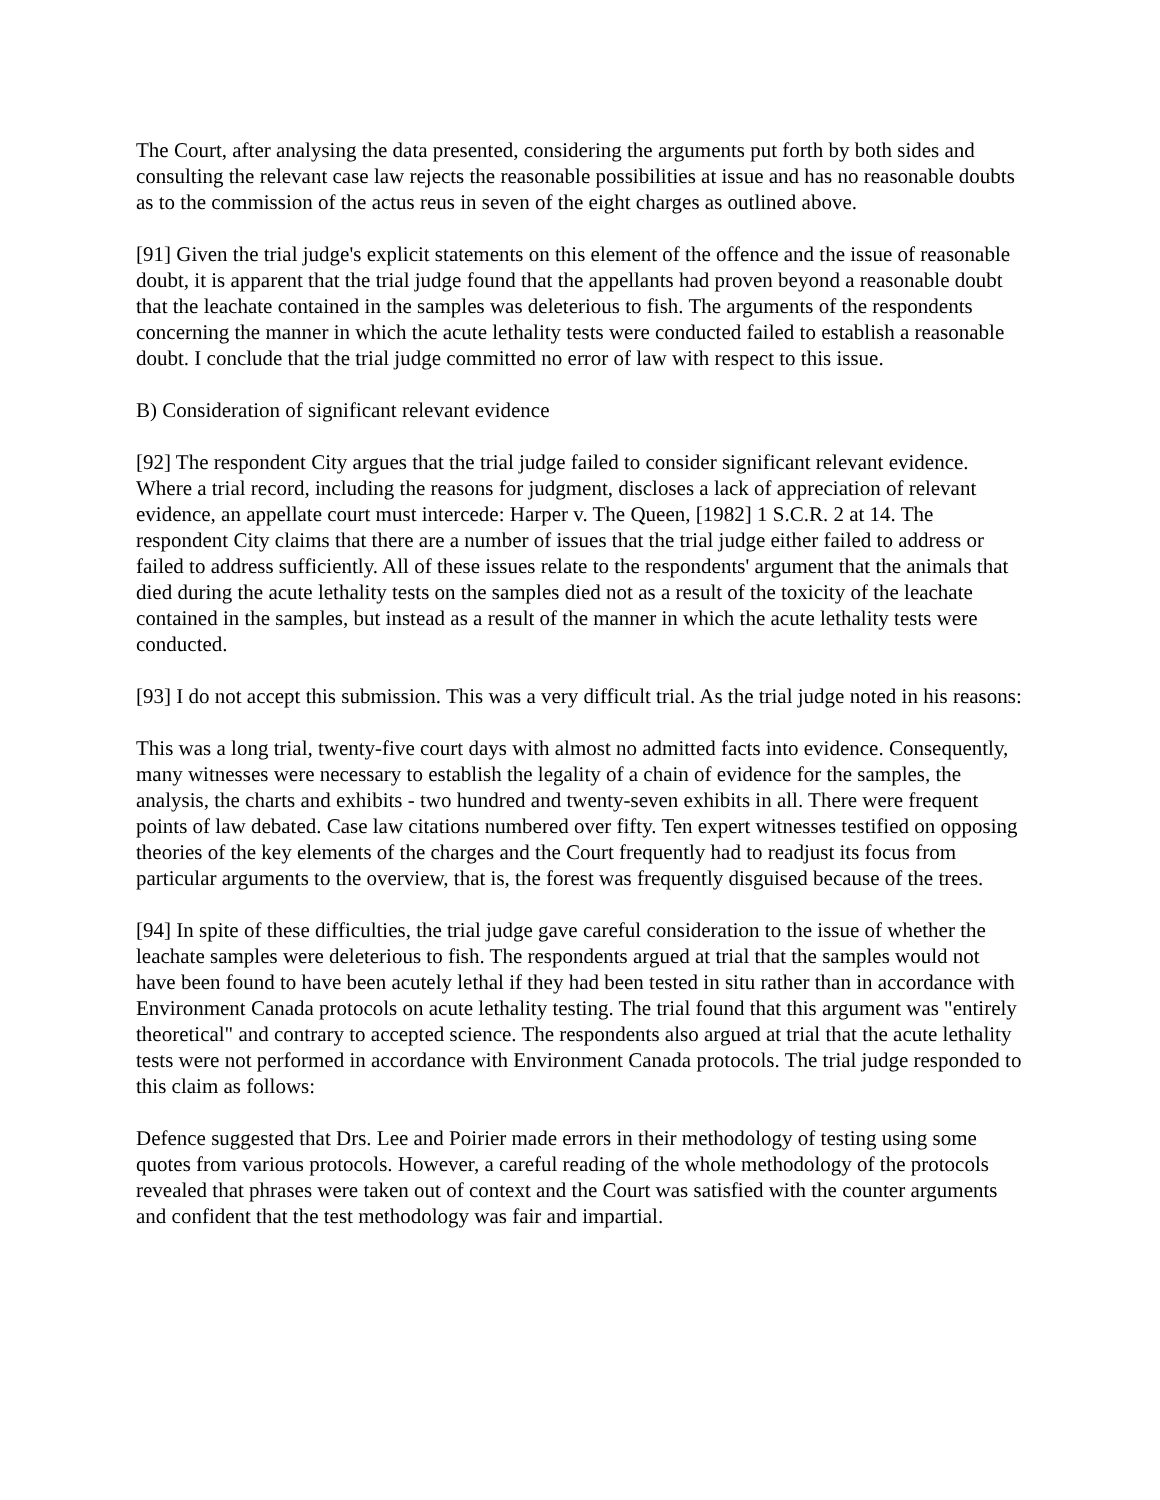The Court, after analysing the data presented, considering the arguments put forth by both sides and consulting the relevant case law rejects the reasonable possibilities at issue and has no reasonable doubts as to the commission of the actus reus in seven of the eight charges as outlined above.
[91] Given the trial judge's explicit statements on this element of the offence and the issue of reasonable doubt, it is apparent that the trial judge found that the appellants had proven beyond a reasonable doubt that the leachate contained in the samples was deleterious to fish. The arguments of the respondents concerning the manner in which the acute lethality tests were conducted failed to establish a reasonable doubt. I conclude that the trial judge committed no error of law with respect to this issue.
B) Consideration of significant relevant evidence
[92] The respondent City argues that the trial judge failed to consider significant relevant evidence. Where a trial record, including the reasons for judgment, discloses a lack of appreciation of relevant evidence, an appellate court must intercede: Harper v. The Queen, [1982] 1 S.C.R. 2 at 14. The respondent City claims that there are a number of issues that the trial judge either failed to address or failed to address sufficiently. All of these issues relate to the respondents' argument that the animals that died during the acute lethality tests on the samples died not as a result of the toxicity of the leachate contained in the samples, but instead as a result of the manner in which the acute lethality tests were conducted.
[93] I do not accept this submission. This was a very difficult trial. As the trial judge noted in his reasons:
This was a long trial, twenty-five court days with almost no admitted facts into evidence. Consequently, many witnesses were necessary to establish the legality of a chain of evidence for the samples, the analysis, the charts and exhibits - two hundred and twenty-seven exhibits in all. There were frequent points of law debated. Case law citations numbered over fifty. Ten expert witnesses testified on opposing theories of the key elements of the charges and the Court frequently had to readjust its focus from particular arguments to the overview, that is, the forest was frequently disguised because of the trees.
[94] In spite of these difficulties, the trial judge gave careful consideration to the issue of whether the leachate samples were deleterious to fish. The respondents argued at trial that the samples would not have been found to have been acutely lethal if they had been tested in situ rather than in accordance with Environment Canada protocols on acute lethality testing. The trial found that this argument was "entirely theoretical" and contrary to accepted science. The respondents also argued at trial that the acute lethality tests were not performed in accordance with Environment Canada protocols. The trial judge responded to this claim as follows:
Defence suggested that Drs. Lee and Poirier made errors in their methodology of testing using some quotes from various protocols. However, a careful reading of the whole methodology of the protocols revealed that phrases were taken out of context and the Court was satisfied with the counter arguments and confident that the test methodology was fair and impartial.